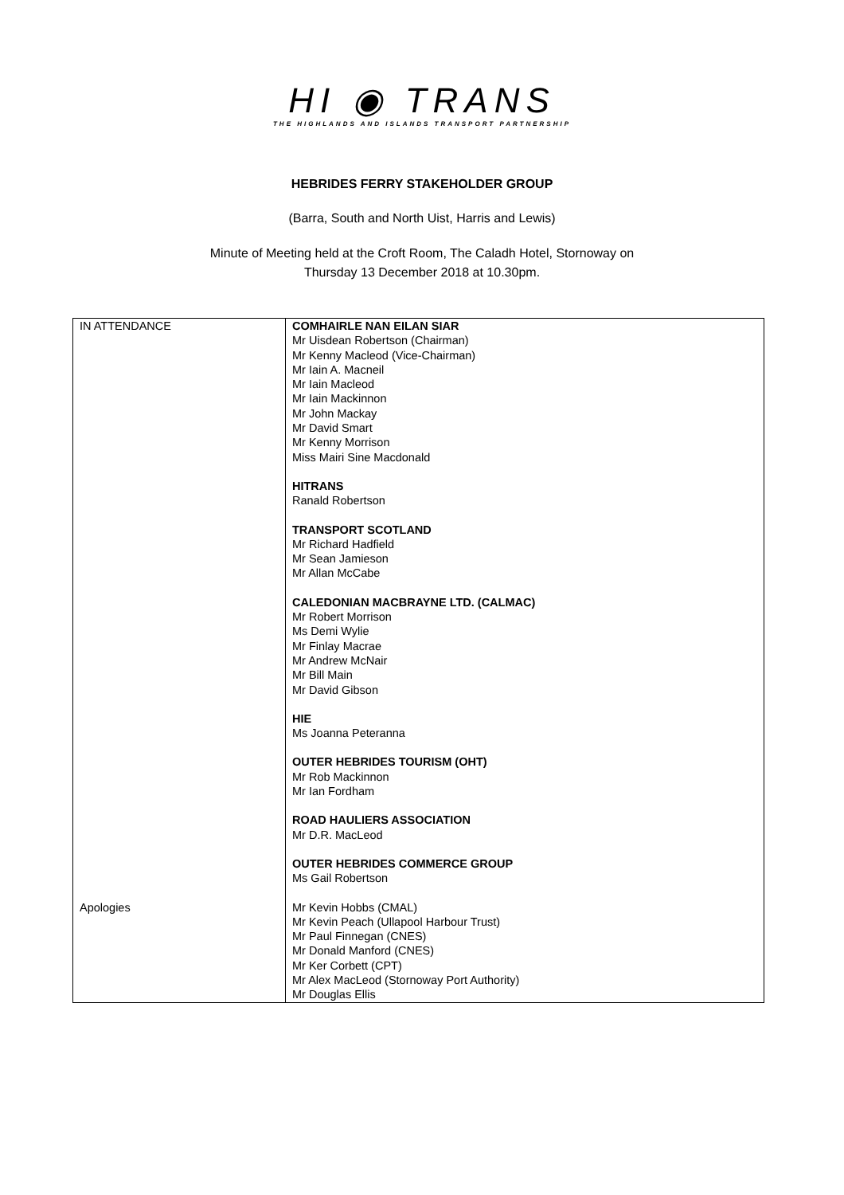HI ◉ TRANS
THE HIGHLANDS AND ISLANDS TRANSPORT PARTNERSHIP
HEBRIDES FERRY STAKEHOLDER GROUP
(Barra, South and North Uist, Harris and Lewis)
Minute of Meeting held at the Croft Room, The Caladh Hotel, Stornoway on
Thursday 13 December 2018 at 10.30pm.
| IN ATTENDANCE | COMHAIRLE NAN EILAN SIAR Mr Uisdean Robertson (Chairman) Mr Kenny Macleod (Vice-Chairman) Mr Iain A. Macneil Mr Iain Macleod Mr Iain Mackinnon Mr John Mackay Mr David Smart Mr Kenny Morrison Miss Mairi Sine Macdonald HITRANS Ranald Robertson TRANSPORT SCOTLAND Mr Richard Hadfield Mr Sean Jamieson Mr Allan McCabe CALEDONIAN MACBRAYNE LTD. (CALMAC) Mr Robert Morrison Ms Demi Wylie Mr Finlay Macrae Mr Andrew McNair Mr Bill Main Mr David Gibson HIE Ms Joanna Peteranna OUTER HEBRIDES TOURISM (OHT) Mr Rob Mackinnon Mr Ian Fordham ROAD HAULIERS ASSOCIATION Mr D.R. MacLeod OUTER HEBRIDES COMMERCE GROUP Ms Gail Robertson |
| Apologies | Mr Kevin Hobbs (CMAL) Mr Kevin Peach (Ullapool Harbour Trust) Mr Paul Finnegan (CNES) Mr Donald Manford (CNES) Mr Ker Corbett (CPT) Mr Alex MacLeod (Stornoway Port Authority) Mr Douglas Ellis |